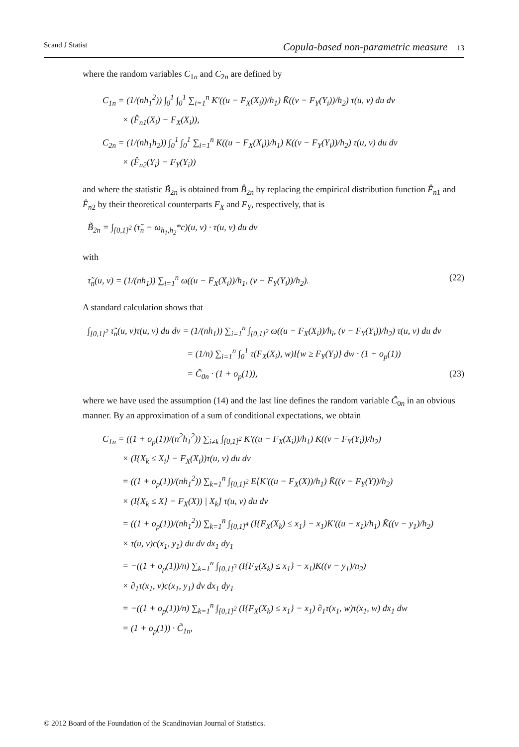Scand J Statist Copula-based non-parametric measure 13
where the random variables C<sub>1n</sub> and C<sub>2n</sub> are defined by
C<sub>1n</sub> = (1/(nh<sub>1</sub><sup>2</sup>)) ∫<sub>0</sub><sup>1</sup> ∫<sub>0</sub><sup>1</sup> ∑<sub>i=1</sub><sup>n</sup> K′((u − F<sub>X</sub>(X<sub>i</sub>))/h<sub>1</sub>) K̄((v − F<sub>Y</sub>(Y<sub>i</sub>))/h<sub>2</sub>) τ(u, v) du dv
× (F̂<sub>n1</sub>(X<sub>i</sub>) − F<sub>X</sub>(X<sub>i</sub>)),
C<sub>2n</sub> = (1/(nh<sub>1</sub>h<sub>2</sub>)) ∫<sub>0</sub><sup>1</sup> ∫<sub>0</sub><sup>1</sup> ∑<sub>i=1</sub><sup>n</sup> K((u − F<sub>X</sub>(X<sub>i</sub>))/h<sub>1</sub>) K((v − F<sub>Y</sub>(Y<sub>i</sub>))/h<sub>2</sub>) τ(u, v) du dv
× (F̂<sub>n2</sub>(Y<sub>i</sub>) − F<sub>Y</sub>(Y<sub>i</sub>))
and where the statistic B̃<sub>2n</sub> is obtained from B̂<sub>2n</sub> by replacing the empirical distribution function F̂<sub>n1</sub> and F̂<sub>n2</sub> by their theoretical counterparts F<sub>X</sub> and F<sub>Y</sub>, respectively, that is
B̃<sub>2n</sub> = ∫<sub>[0,1]<sup>2</sup></sub> (τ̃<sub>n</sub> − ω<sub>h<sub>1</sub>,h<sub>2</sub></sub>*c)(u, v) · τ(u, v) du dv
with
τ̃<sub>n</sub>(u, v) = (1/(nh<sub>1</sub>)) ∑<sub>i=1</sub><sup>n</sup> ω((u − F<sub>X</sub>(X<sub>i</sub>))/h<sub>1</sub>, (v − F<sub>Y</sub>(Y<sub>i</sub>))/h<sub>2</sub>). (22)
A standard calculation shows that
∫<sub>[0,1]<sup>2</sup></sub> τ̃<sub>n</sub>(u, v)τ(u, v) du dv = (1/(nh<sub>1</sub>)) ∑<sub>i=1</sub><sup>n</sup> ∫<sub>[0,1]<sup>2</sup></sub> ω((u − F<sub>X</sub>(X<sub>i</sub>))/h<sub>i</sub>, (v − F<sub>Y</sub>(Y<sub>i</sub>))/h<sub>2</sub>) τ(u, v) du dv
= (1/n) ∑<sub>i=1</sub><sup>n</sup> ∫<sub>0</sub><sup>1</sup> τ(F<sub>X</sub>(X<sub>i</sub>), w)I{w ≥ F<sub>Y</sub>(Y<sub>i</sub>)} dw · (1 + o<sub>p</sub>(1))
= C̃<sub>0n</sub> · (1 + o<sub>p</sub>(1)), (23)
where we have used the assumption (14) and the last line defines the random variable C̃<sub>0n</sub> in an obvious manner. By an approximation of a sum of conditional expectations, we obtain
C<sub>1n</sub> = ((1 + o<sub>p</sub>(1))/(n<sup>2</sup>h<sub>1</sub><sup>2</sup>)) ∑<sub>i≠k</sub> ∫<sub>[0,1]<sup>2</sup></sub> K′((u − F<sub>X</sub>(X<sub>i</sub>))/h<sub>1</sub>) K̄((v − F<sub>Y</sub>(Y<sub>i</sub>))/h<sub>2</sub>)
× (I{X<sub>k</sub> ≤ X<sub>i</sub>} − F<sub>X</sub>(X<sub>i</sub>))τ(u, v) du dv
= ((1 + o<sub>p</sub>(1))/(nh<sub>1</sub><sup>2</sup>)) ∑<sub>k=1</sub><sup>n</sup> ∫<sub>[0,1]<sup>2</sup></sub> E[K′((u − F<sub>X</sub>(X))/h<sub>1</sub>) K̄((v − F<sub>Y</sub>(Y))/h<sub>2</sub>)
× (I{X<sub>k</sub> ≤ X} − F<sub>X</sub>(X)) | X<sub>k</sub>] τ(u, v) du dv
= ((1 + o<sub>p</sub>(1))/(nh<sub>1</sub><sup>2</sup>)) ∑<sub>k=1</sub><sup>n</sup> ∫<sub>[0,1]<sup>4</sup></sub> (I{F<sub>X</sub>(X<sub>k</sub>) ≤ x<sub>1</sub>} − x<sub>1</sub>)K′((u − x<sub>1</sub>)/h<sub>1</sub>) K̄((v − y<sub>1</sub>)/h<sub>2</sub>)
× τ(u, v)c(x<sub>1</sub>, y<sub>1</sub>) du dv dx<sub>1</sub> dy<sub>1</sub>
= −((1 + o<sub>p</sub>(1))/n) ∑<sub>k=1</sub><sup>n</sup> ∫<sub>[0,1]<sup>3</sup></sub> (I{F<sub>X</sub>(X<sub>k</sub>) ≤ x<sub>1</sub>} − x<sub>1</sub>)K̄((v − y<sub>1</sub>)/n<sub>2</sub>)
× ∂<sub>1</sub>τ(x<sub>1</sub>, v)c(x<sub>1</sub>, y<sub>1</sub>) dv dx<sub>1</sub> dy<sub>1</sub>
= −((1 + o<sub>p</sub>(1))/n) ∑<sub>k=1</sub><sup>n</sup> ∫<sub>[0,1]<sup>2</sup></sub> (I{F<sub>X</sub>(X<sub>k</sub>) ≤ x<sub>1</sub>} − x<sub>1</sub>) ∂<sub>1</sub>τ(x<sub>1</sub>, w)τ(x<sub>1</sub>, w) dx<sub>1</sub> dw
= (1 + o<sub>p</sub>(1)) · C̃<sub>1n</sub>,
© 2012 Board of the Foundation of the Scandinavian Journal of Statistics.